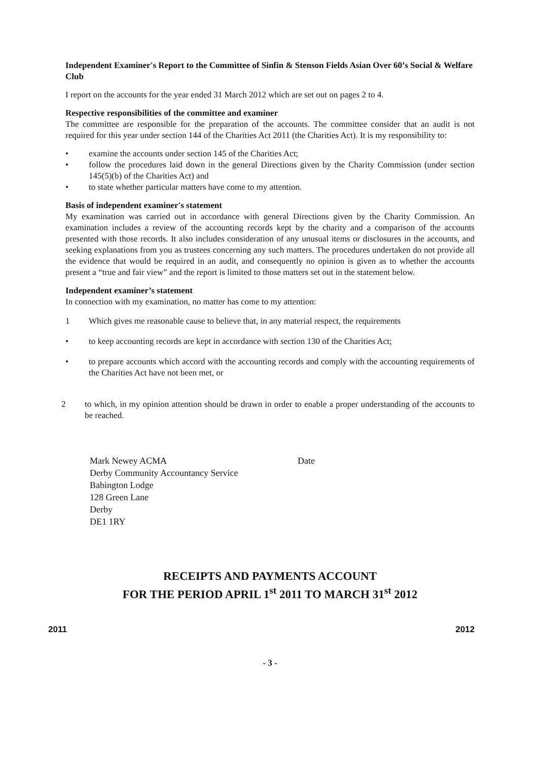Independent Examiner's Report to the Committee of Sinfin & Stenson Fields Asian Over 60’s Social & Welfare Club
I report on the accounts for the year ended 31 March 2012 which are set out on pages 2 to 4.
Respective responsibilities of the committee and examiner
The committee are responsible for the preparation of the accounts. The committee consider that an audit is not required for this year under section 144 of the Charities Act 2011 (the Charities Act). It is my responsibility to:
• examine the accounts under section 145 of the Charities Act;
• follow the procedures laid down in the general Directions given by the Charity Commission (under section 145(5)(b) of the Charities Act) and
• to state whether particular matters have come to my attention.
Basis of independent examiner's statement
My examination was carried out in accordance with general Directions given by the Charity Commission. An examination includes a review of the accounting records kept by the charity and a comparison of the accounts presented with those records. It also includes consideration of any unusual items or disclosures in the accounts, and seeking explanations from you as trustees concerning any such matters. The procedures undertaken do not provide all the evidence that would be required in an audit, and consequently no opinion is given as to whether the accounts present a “true and fair view” and the report is limited to those matters set out in the statement below.
Independent examiner’s statement
In connection with my examination, no matter has come to my attention:
1 Which gives me reasonable cause to believe that, in any material respect, the requirements
• to keep accounting records are kept in accordance with section 130 of the Charities Act;
• to prepare accounts which accord with the accounting records and comply with the accounting requirements of the Charities Act have not been met, or
2 to which, in my opinion attention should be drawn in order to enable a proper understanding of the accounts to be reached.
Mark Newey ACMA
Derby Community Accountancy Service
Babington Lodge
128 Green Lane
Derby
DE1 1RY
Date
RECEIPTS AND PAYMENTS ACCOUNT
FOR THE PERIOD APRIL 1<sup>st</sup> 2011 TO MARCH 31<sup>st</sup> 2012
2011 2012
- 3 -